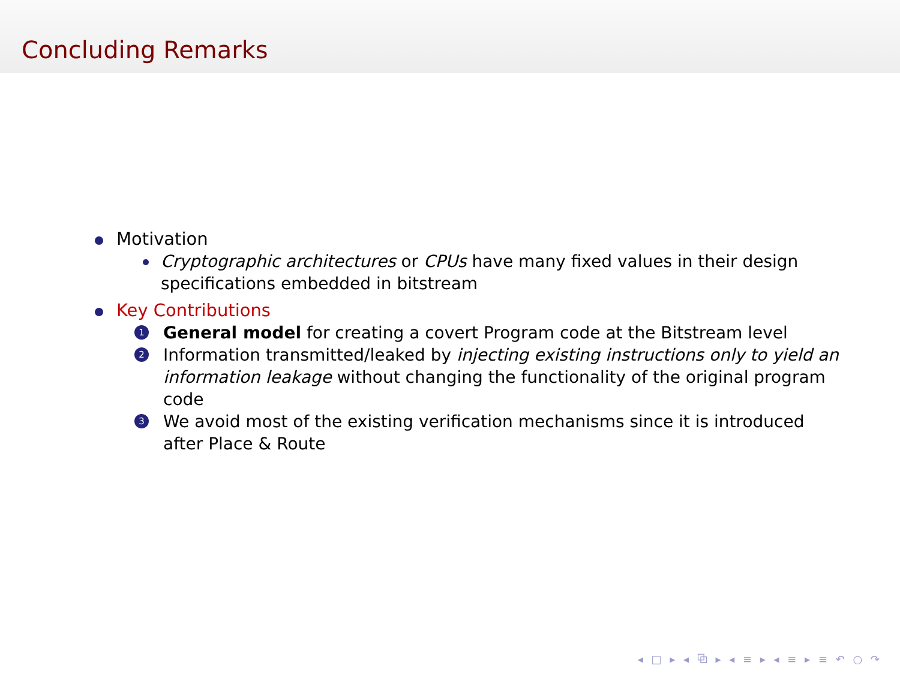Concluding Remarks
Motivation
Cryptographic architectures or CPUs have many fixed values in their design specifications embedded in bitstream
Key Contributions
1 General model for creating a covert Program code at the Bitstream level
2 Information transmitted/leaked by injecting existing instructions only to yield an information leakage without changing the functionality of the original program code
3 We avoid most of the existing verification mechanisms since it is introduced after Place & Route
◂ □ ▸ ◂ ⧉ ▸ ◂ ≡ ▸ ◂ ≡ ▸ ≡ ↶ ○ ↷